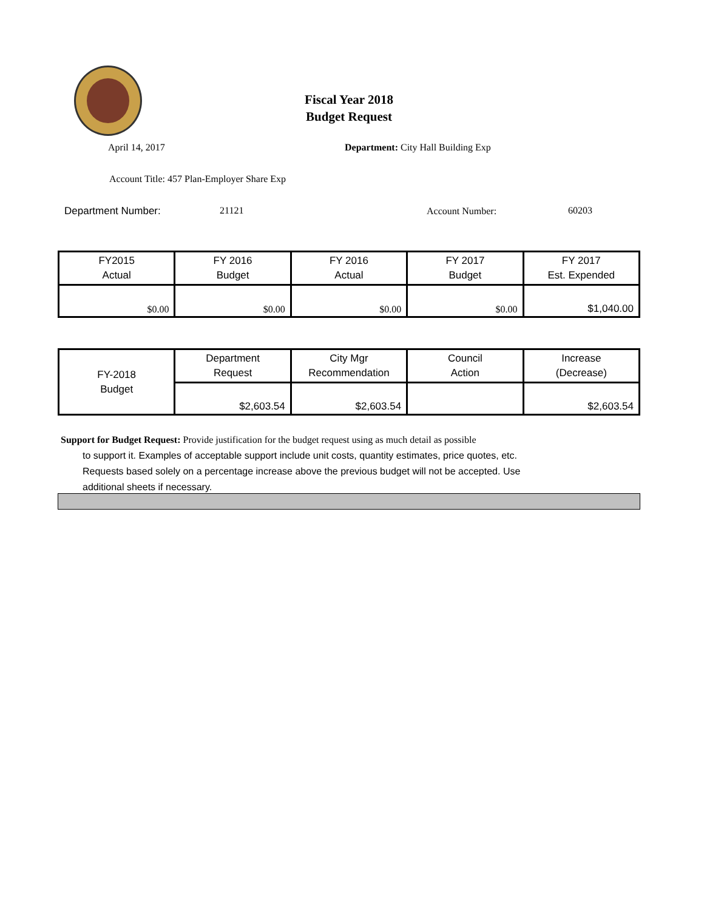Fiscal Year 2018
Budget Request
April 14, 2017
Department: City Hall Building Exp
Account Title: 457 Plan-Employer Share Exp
Department Number: 21121 Account Number: 60203
| FY2015 Actual | FY 2016 Budget | FY 2016 Actual | FY 2017 Budget | FY 2017 Est. Expended |
| --- | --- | --- | --- | --- |
| $0.00 | $0.00 | $0.00 | $0.00 | $1,040.00 |
| FY-2018 Budget | Department Request | City Mgr Recommendation | Council Action | Increase (Decrease) |
| --- | --- | --- | --- | --- |
| | $2,603.54 | $2,603.54 | | $2,603.54 |
Support for Budget Request: Provide justification for the budget request using as much detail as possible
to support it. Examples of acceptable support include unit costs, quantity estimates, price quotes, etc.
Requests based solely on a percentage increase above the previous budget will not be accepted. Use
additional sheets if necessary.